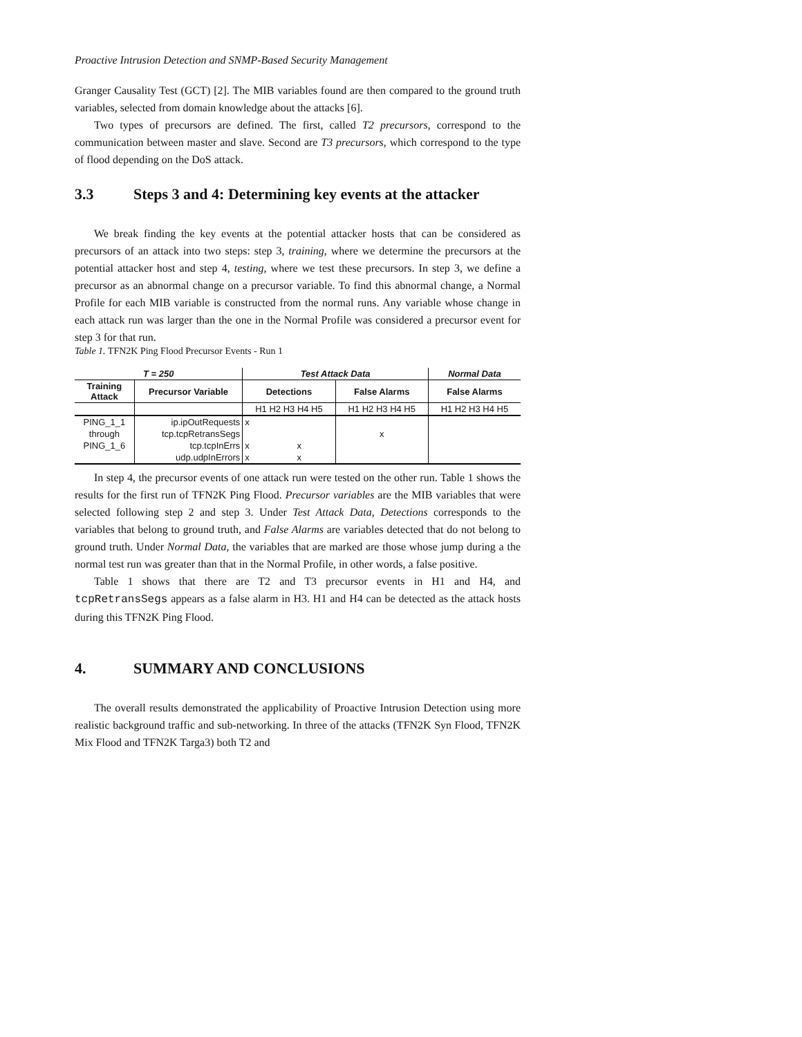Proactive Intrusion Detection and SNMP-Based Security Management
Granger Causality Test (GCT) [2]. The MIB variables found are then compared to the ground truth variables, selected from domain knowledge about the attacks [6].
Two types of precursors are defined. The first, called T2 precursors, correspond to the communication between master and slave. Second are T3 precursors, which correspond to the type of flood depending on the DoS attack.
3.3 Steps 3 and 4: Determining key events at the attacker
We break finding the key events at the potential attacker hosts that can be considered as precursors of an attack into two steps: step 3, training, where we determine the precursors at the potential attacker host and step 4, testing, where we test these precursors. In step 3, we define a precursor as an abnormal change on a precursor variable. To find this abnormal change, a Normal Profile for each MIB variable is constructed from the normal runs. Any variable whose change in each attack run was larger than the one in the Normal Profile was considered a precursor event for step 3 for that run.
Table 1. TFN2K Ping Flood Precursor Events - Run 1
| T = 250 | | Test Attack Data | | Normal Data |
| --- | --- | --- | --- | --- |
| Training Attack | Precursor Variable | Detections | False Alarms | False Alarms |
| | | H1 H2 H3 H4 H5 | H1 H2 H3 H4 H5 | H1 H2 H3 H4 H5 |
| PING_1_1 | ip.ipOutRequests | x | | |
| through | tcp.tcpRetransSegs | | x | |
| PING_1_6 | tcp.tcpInErrs | x x | | |
| | udp.udpInErrors | x x | | |
In step 4, the precursor events of one attack run were tested on the other run. Table 1 shows the results for the first run of TFN2K Ping Flood. Precursor variables are the MIB variables that were selected following step 2 and step 3. Under Test Attack Data, Detections corresponds to the variables that belong to ground truth, and False Alarms are variables detected that do not belong to ground truth. Under Normal Data, the variables that are marked are those whose jump during a the normal test run was greater than that in the Normal Profile, in other words, a false positive.
Table 1 shows that there are T2 and T3 precursor events in H1 and H4, and tcpRetransSegs appears as a false alarm in H3. H1 and H4 can be detected as the attack hosts during this TFN2K Ping Flood.
4. SUMMARY AND CONCLUSIONS
The overall results demonstrated the applicability of Proactive Intrusion Detection using more realistic background traffic and sub-networking. In three of the attacks (TFN2K Syn Flood, TFN2K Mix Flood and TFN2K Targa3) both T2 and